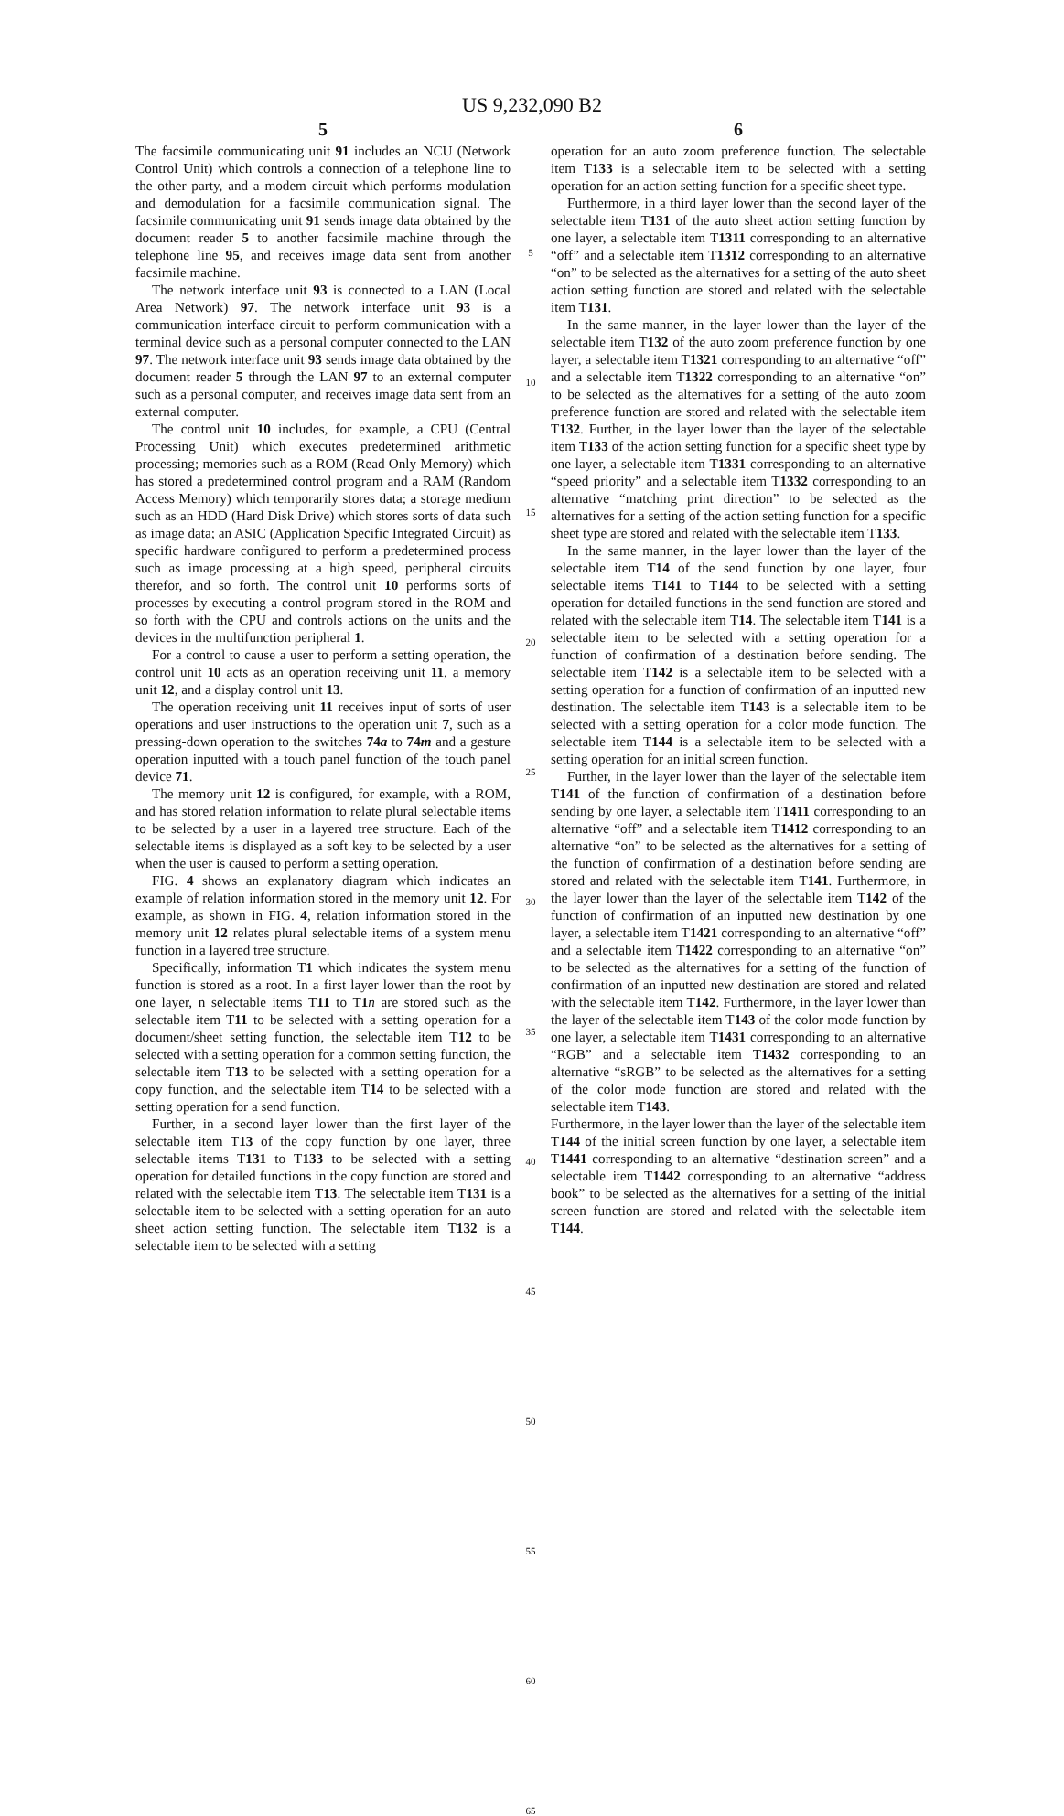US 9,232,090 B2
5
The facsimile communicating unit 91 includes an NCU (Network Control Unit) which controls a connection of a telephone line to the other party, and a modem circuit which performs modulation and demodulation for a facsimile communication signal. The facsimile communicating unit 91 sends image data obtained by the document reader 5 to another facsimile machine through the telephone line 95, and receives image data sent from another facsimile machine.
The network interface unit 93 is connected to a LAN (Local Area Network) 97. The network interface unit 93 is a communication interface circuit to perform communication with a terminal device such as a personal computer connected to the LAN 97. The network interface unit 93 sends image data obtained by the document reader 5 through the LAN 97 to an external computer such as a personal computer, and receives image data sent from an external computer.
The control unit 10 includes, for example, a CPU (Central Processing Unit) which executes predetermined arithmetic processing; memories such as a ROM (Read Only Memory) which has stored a predetermined control program and a RAM (Random Access Memory) which temporarily stores data; a storage medium such as an HDD (Hard Disk Drive) which stores sorts of data such as image data; an ASIC (Application Specific Integrated Circuit) as specific hardware configured to perform a predetermined process such as image processing at a high speed, peripheral circuits therefor, and so forth. The control unit 10 performs sorts of processes by executing a control program stored in the ROM and so forth with the CPU and controls actions on the units and the devices in the multifunction peripheral 1.
For a control to cause a user to perform a setting operation, the control unit 10 acts as an operation receiving unit 11, a memory unit 12, and a display control unit 13.
The operation receiving unit 11 receives input of sorts of user operations and user instructions to the operation unit 7, such as a pressing-down operation to the switches 74a to 74m and a gesture operation inputted with a touch panel function of the touch panel device 71.
The memory unit 12 is configured, for example, with a ROM, and has stored relation information to relate plural selectable items to be selected by a user in a layered tree structure. Each of the selectable items is displayed as a soft key to be selected by a user when the user is caused to perform a setting operation.
FIG. 4 shows an explanatory diagram which indicates an example of relation information stored in the memory unit 12. For example, as shown in FIG. 4, relation information stored in the memory unit 12 relates plural selectable items of a system menu function in a layered tree structure.
Specifically, information T1 which indicates the system menu function is stored as a root. In a first layer lower than the root by one layer, n selectable items T11 to T1 n are stored such as the selectable item T11 to be selected with a setting operation for a document/sheet setting function, the selectable item T12 to be selected with a setting operation for a common setting function, the selectable item T13 to be selected with a setting operation for a copy function, and the selectable item T14 to be selected with a setting operation for a send function.
Further, in a second layer lower than the first layer of the selectable item T13 of the copy function by one layer, three selectable items T131 to T133 to be selected with a setting operation for detailed functions in the copy function are stored and related with the selectable item T13. The selectable item T131 is a selectable item to be selected with a setting operation for an auto sheet action setting function. The selectable item T132 is a selectable item to be selected with a setting
5
10
15
20
25
30
35
40
45
50
55
60
65
6
operation for an auto zoom preference function. The selectable item T133 is a selectable item to be selected with a setting operation for an action setting function for a specific sheet type.
Furthermore, in a third layer lower than the second layer of the selectable item T131 of the auto sheet action setting function by one layer, a selectable item T1311 corresponding to an alternative “off” and a selectable item T1312 corresponding to an alternative “on” to be selected as the alternatives for a setting of the auto sheet action setting function are stored and related with the selectable item T131.
In the same manner, in the layer lower than the layer of the selectable item T132 of the auto zoom preference function by one layer, a selectable item T1321 corresponding to an alternative “off” and a selectable item T1322 corresponding to an alternative “on” to be selected as the alternatives for a setting of the auto zoom preference function are stored and related with the selectable item T132. Further, in the layer lower than the layer of the selectable item T133 of the action setting function for a specific sheet type by one layer, a selectable item T1331 corresponding to an alternative “speed priority” and a selectable item T1332 corresponding to an alternative “matching print direction” to be selected as the alternatives for a setting of the action setting function for a specific sheet type are stored and related with the selectable item T133.
In the same manner, in the layer lower than the layer of the selectable item T14 of the send function by one layer, four selectable items T141 to T144 to be selected with a setting operation for detailed functions in the send function are stored and related with the selectable item T14. The selectable item T141 is a selectable item to be selected with a setting operation for a function of confirmation of a destination before sending. The selectable item T142 is a selectable item to be selected with a setting operation for a function of confirmation of an inputted new destination. The selectable item T143 is a selectable item to be selected with a setting operation for a color mode function. The selectable item T144 is a selectable item to be selected with a setting operation for an initial screen function.
Further, in the layer lower than the layer of the selectable item T141 of the function of confirmation of a destination before sending by one layer, a selectable item T1411 corresponding to an alternative “off” and a selectable item T1412 corresponding to an alternative “on” to be selected as the alternatives for a setting of the function of confirmation of a destination before sending are stored and related with the selectable item T141. Furthermore, in the layer lower than the layer of the selectable item T142 of the function of confirmation of an inputted new destination by one layer, a selectable item T1421 corresponding to an alternative “off” and a selectable item T1422 corresponding to an alternative “on” to be selected as the alternatives for a setting of the function of confirmation of an inputted new destination are stored and related with the selectable item T142. Furthermore, in the layer lower than the layer of the selectable item T143 of the color mode function by one layer, a selectable item T1431 corresponding to an alternative “RGB” and a selectable item T1432 corresponding to an alternative “sRGB” to be selected as the alternatives for a setting of the color mode function are stored and related with the selectable item T143.
Furthermore, in the layer lower than the layer of the selectable item T144 of the initial screen function by one layer, a selectable item T1441 corresponding to an alternative “destination screen” and a selectable item T1442 corresponding to an alternative “address book” to be selected as the alternatives for a setting of the initial screen function are stored and related with the selectable item T144.